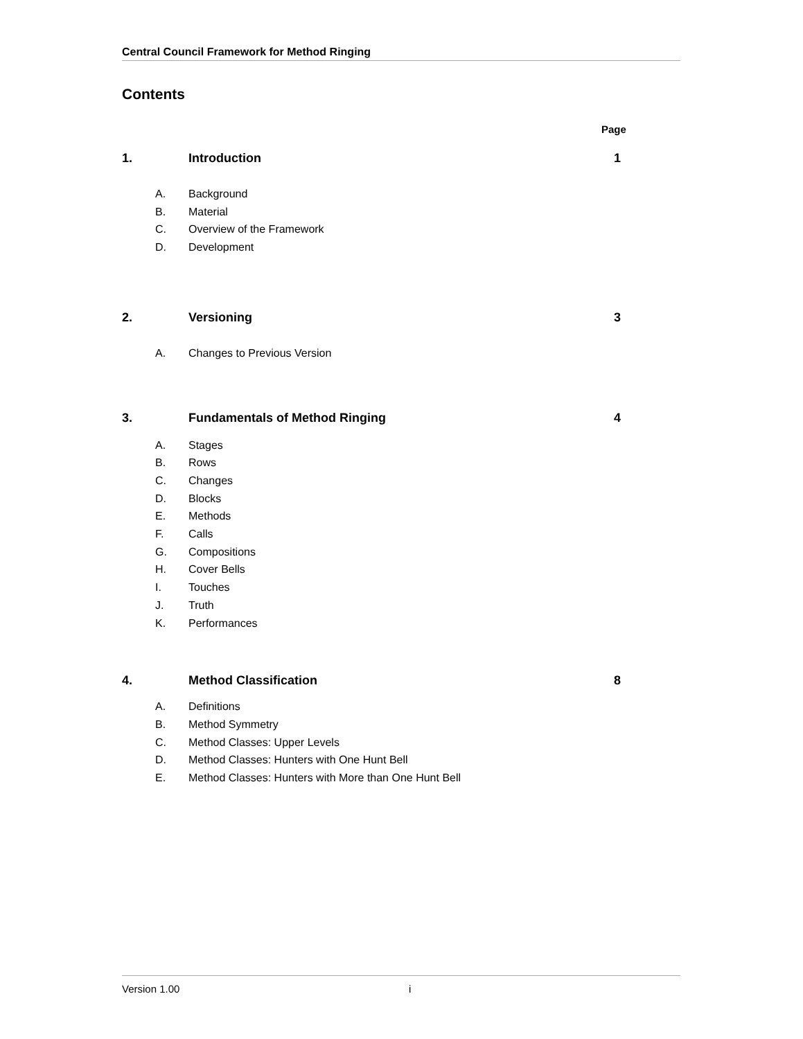Central Council Framework for Method Ringing
Contents
Page
1. Introduction 1
A. Background
B. Material
C. Overview of the Framework
D. Development
2. Versioning 3
A. Changes to Previous Version
3. Fundamentals of Method Ringing 4
A. Stages
B. Rows
C. Changes
D. Blocks
E. Methods
F. Calls
G. Compositions
H. Cover Bells
I. Touches
J. Truth
K. Performances
4. Method Classification 8
A. Definitions
B. Method Symmetry
C. Method Classes: Upper Levels
D. Method Classes: Hunters with One Hunt Bell
E. Method Classes: Hunters with More than One Hunt Bell
Version 1.00 i